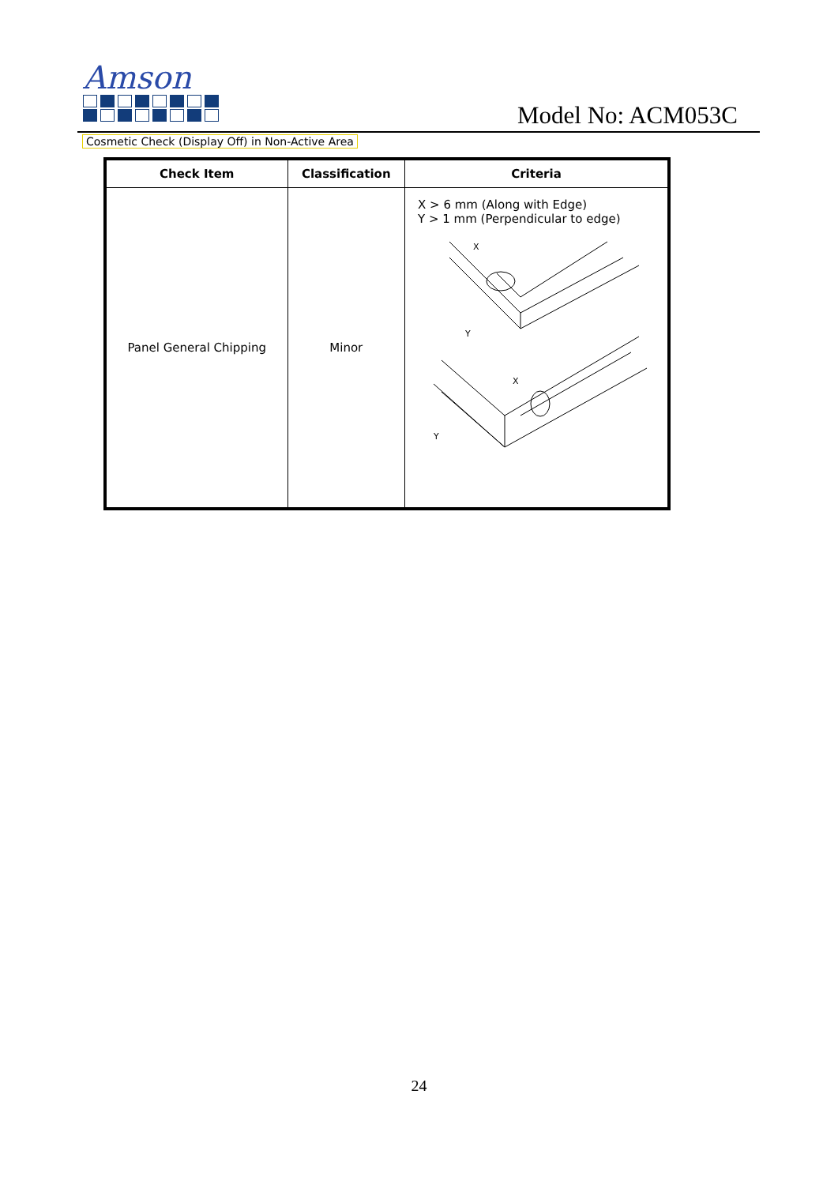Amson
Model No: ACM053C
Cosmetic Check (Display Off) in Non-Active Area
| Check Item | Classification | Criteria |
| --- | --- | --- |
| Panel General Chipping | Minor | X > 6 mm (Along with Edge) Y > 1 mm (Perpendicular to edge) X Y X Y |
24